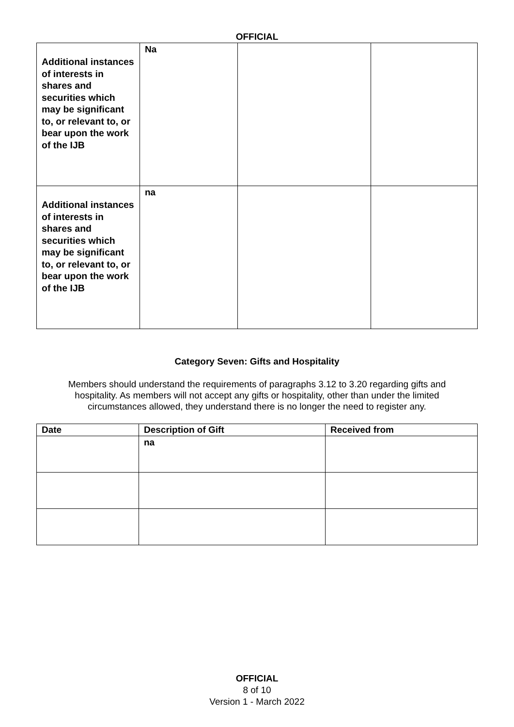OFFICIAL
| Additional instances of interests in shares and securities which may be significant to, or relevant to, or bear upon the work of the IJB | Na | | |
| Additional instances of interests in shares and securities which may be significant to, or relevant to, or bear upon the work of the IJB | na | | |
Category Seven: Gifts and Hospitality
Members should understand the requirements of paragraphs 3.12 to 3.20 regarding gifts and hospitality. As members will not accept any gifts or hospitality, other than under the limited circumstances allowed, they understand there is no longer the need to register any.
| Date | Description of Gift | Received from |
| --- | --- | --- |
| | na | |
OFFICIAL
8 of 10
Version 1 - March 2022